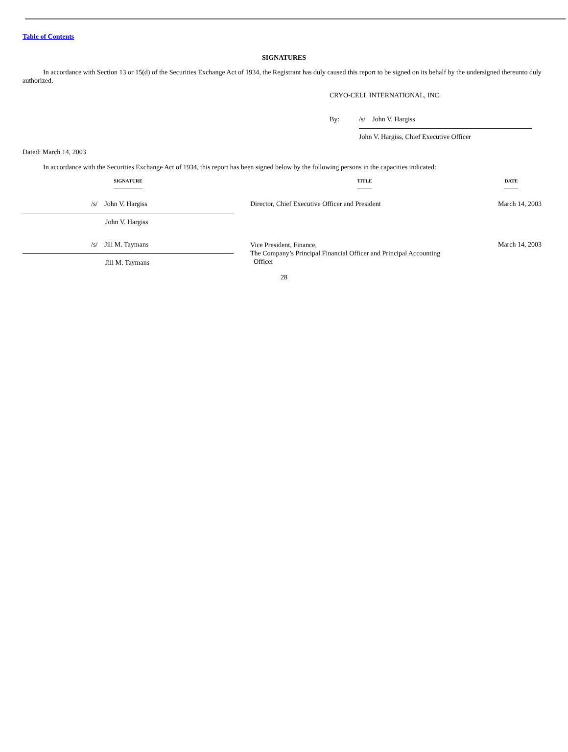Table of Contents
SIGNATURES
In accordance with Section 13 or 15(d) of the Securities Exchange Act of 1934, the Registrant has duly caused this report to be signed on its behalf by the undersigned thereunto duly authorized.
CRYO-CELL INTERNATIONAL, INC.
By: /s/ John V. Hargiss
John V. Hargiss, Chief Executive Officer
Dated: March 14, 2003
In accordance with the Securities Exchange Act of 1934, this report has been signed below by the following persons in the capacities indicated:
| SIGNATURE | | TITLE | DATE |
| --- | --- | --- | --- |
| /s/ John V. Hargiss | | Director, Chief Executive Officer and President | March 14, 2003 |
| John V. Hargiss | | | |
| /s/ Jill M. Taymans | | Vice President, Finance, The Company’s Principal Financial Officer and Principal Accounting Officer | March 14, 2003 |
| Jill M. Taymans | | | |
28